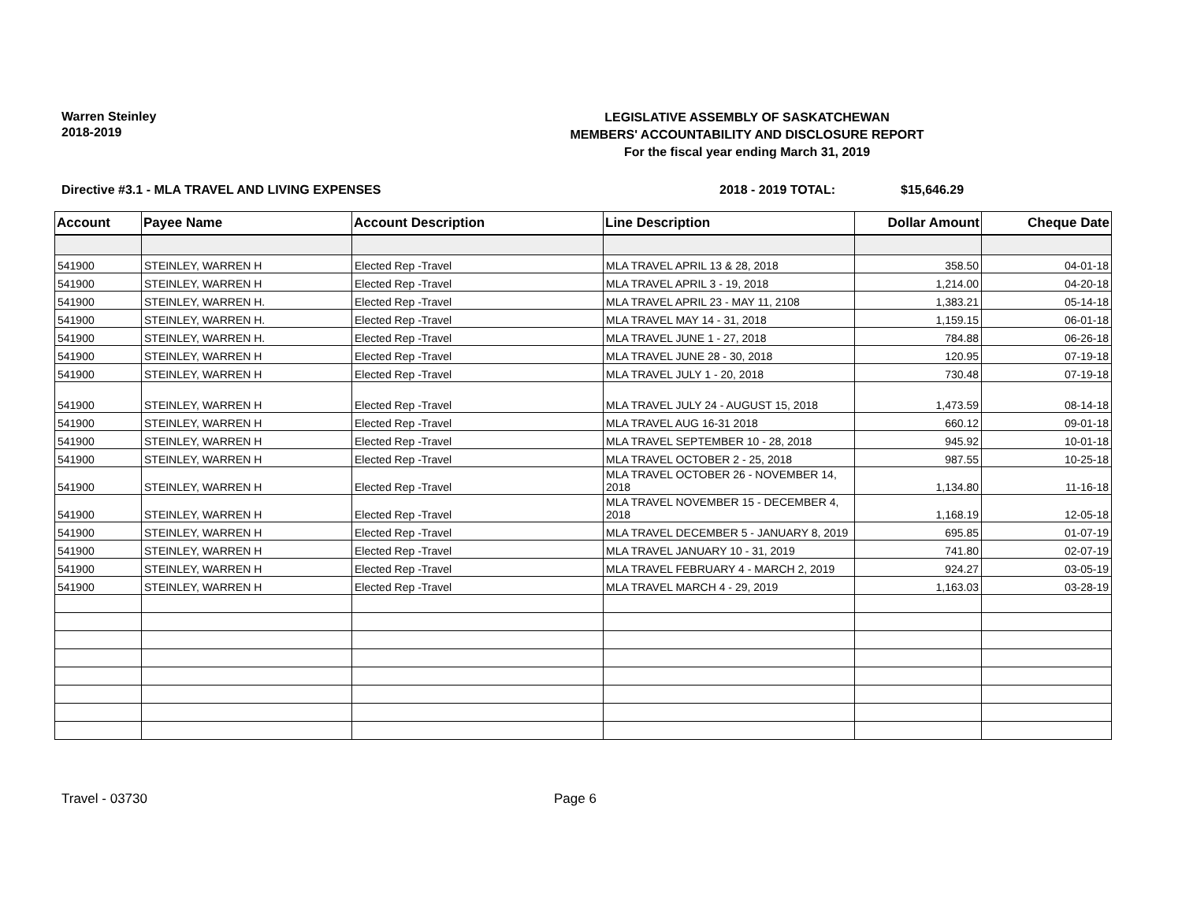Warren Steinley
2018-2019
LEGISLATIVE ASSEMBLY OF SASKATCHEWAN
MEMBERS' ACCOUNTABILITY AND DISCLOSURE REPORT
For the fiscal year ending March 31, 2019
Directive #3.1 - MLA TRAVEL AND LIVING EXPENSES 2018 - 2019 TOTAL: $15,646.29
| Account | Payee Name | Account Description | Line Description | Dollar Amount | Cheque Date |
| --- | --- | --- | --- | --- | --- |
| 541900 | STEINLEY, WARREN H | Elected Rep -Travel | MLA TRAVEL APRIL 13 & 28, 2018 | 358.50 | 04-01-18 |
| 541900 | STEINLEY, WARREN H | Elected Rep -Travel | MLA TRAVEL APRIL 3 - 19, 2018 | 1,214.00 | 04-20-18 |
| 541900 | STEINLEY, WARREN H. | Elected Rep -Travel | MLA TRAVEL APRIL 23 - MAY 11, 2108 | 1,383.21 | 05-14-18 |
| 541900 | STEINLEY, WARREN H. | Elected Rep -Travel | MLA TRAVEL MAY 14 - 31, 2018 | 1,159.15 | 06-01-18 |
| 541900 | STEINLEY, WARREN H. | Elected Rep -Travel | MLA TRAVEL JUNE 1 - 27, 2018 | 784.88 | 06-26-18 |
| 541900 | STEINLEY, WARREN H | Elected Rep -Travel | MLA TRAVEL JUNE 28 - 30, 2018 | 120.95 | 07-19-18 |
| 541900 | STEINLEY, WARREN H | Elected Rep -Travel | MLA TRAVEL JULY 1 - 20, 2018 | 730.48 | 07-19-18 |
| 541900 | STEINLEY, WARREN H | Elected Rep -Travel | MLA TRAVEL JULY 24 - AUGUST 15, 2018 | 1,473.59 | 08-14-18 |
| 541900 | STEINLEY, WARREN H | Elected Rep -Travel | MLA TRAVEL AUG 16-31 2018 | 660.12 | 09-01-18 |
| 541900 | STEINLEY, WARREN H | Elected Rep -Travel | MLA TRAVEL SEPTEMBER 10 - 28, 2018 | 945.92 | 10-01-18 |
| 541900 | STEINLEY, WARREN H | Elected Rep -Travel | MLA TRAVEL OCTOBER 2 - 25, 2018 | 987.55 | 10-25-18 |
| 541900 | STEINLEY, WARREN H | Elected Rep -Travel | MLA TRAVEL OCTOBER 26 - NOVEMBER 14, 2018 | 1,134.80 | 11-16-18 |
| 541900 | STEINLEY, WARREN H | Elected Rep -Travel | MLA TRAVEL NOVEMBER 15 - DECEMBER 4, 2018 | 1,168.19 | 12-05-18 |
| 541900 | STEINLEY, WARREN H | Elected Rep -Travel | MLA TRAVEL DECEMBER 5 - JANUARY 8, 2019 | 695.85 | 01-07-19 |
| 541900 | STEINLEY, WARREN H | Elected Rep -Travel | MLA TRAVEL JANUARY 10 - 31, 2019 | 741.80 | 02-07-19 |
| 541900 | STEINLEY, WARREN H | Elected Rep -Travel | MLA TRAVEL FEBRUARY 4 - MARCH 2, 2019 | 924.27 | 03-05-19 |
| 541900 | STEINLEY, WARREN H | Elected Rep -Travel | MLA TRAVEL MARCH 4 - 29, 2019 | 1,163.03 | 03-28-19 |
Travel - 03730 Page 6